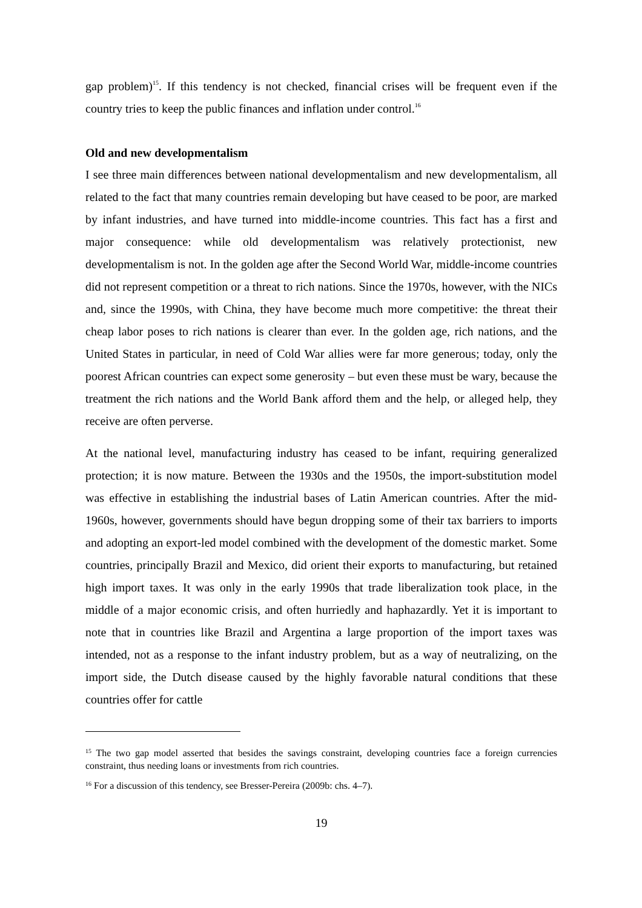gap problem)<sup>15</sup>. If this tendency is not checked, financial crises will be frequent even if the country tries to keep the public finances and inflation under control.<sup>16</sup>
Old and new developmentalism
I see three main differences between national developmentalism and new developmentalism, all related to the fact that many countries remain developing but have ceased to be poor, are marked by infant industries, and have turned into middle-income countries. This fact has a first and major consequence: while old developmentalism was relatively protectionist, new developmentalism is not. In the golden age after the Second World War, middle-income countries did not represent competition or a threat to rich nations. Since the 1970s, however, with the NICs and, since the 1990s, with China, they have become much more competitive: the threat their cheap labor poses to rich nations is clearer than ever. In the golden age, rich nations, and the United States in particular, in need of Cold War allies were far more generous; today, only the poorest African countries can expect some generosity – but even these must be wary, because the treatment the rich nations and the World Bank afford them and the help, or alleged help, they receive are often perverse.
At the national level, manufacturing industry has ceased to be infant, requiring generalized protection; it is now mature. Between the 1930s and the 1950s, the import-substitution model was effective in establishing the industrial bases of Latin American countries. After the mid-1960s, however, governments should have begun dropping some of their tax barriers to imports and adopting an export-led model combined with the development of the domestic market. Some countries, principally Brazil and Mexico, did orient their exports to manufacturing, but retained high import taxes. It was only in the early 1990s that trade liberalization took place, in the middle of a major economic crisis, and often hurriedly and haphazardly. Yet it is important to note that in countries like Brazil and Argentina a large proportion of the import taxes was intended, not as a response to the infant industry problem, but as a way of neutralizing, on the import side, the Dutch disease caused by the highly favorable natural conditions that these countries offer for cattle
<sup>15</sup> The two gap model asserted that besides the savings constraint, developing countries face a foreign currencies constraint, thus needing loans or investments from rich countries.
<sup>16</sup> For a discussion of this tendency, see Bresser-Pereira (2009b: chs. 4–7).
19